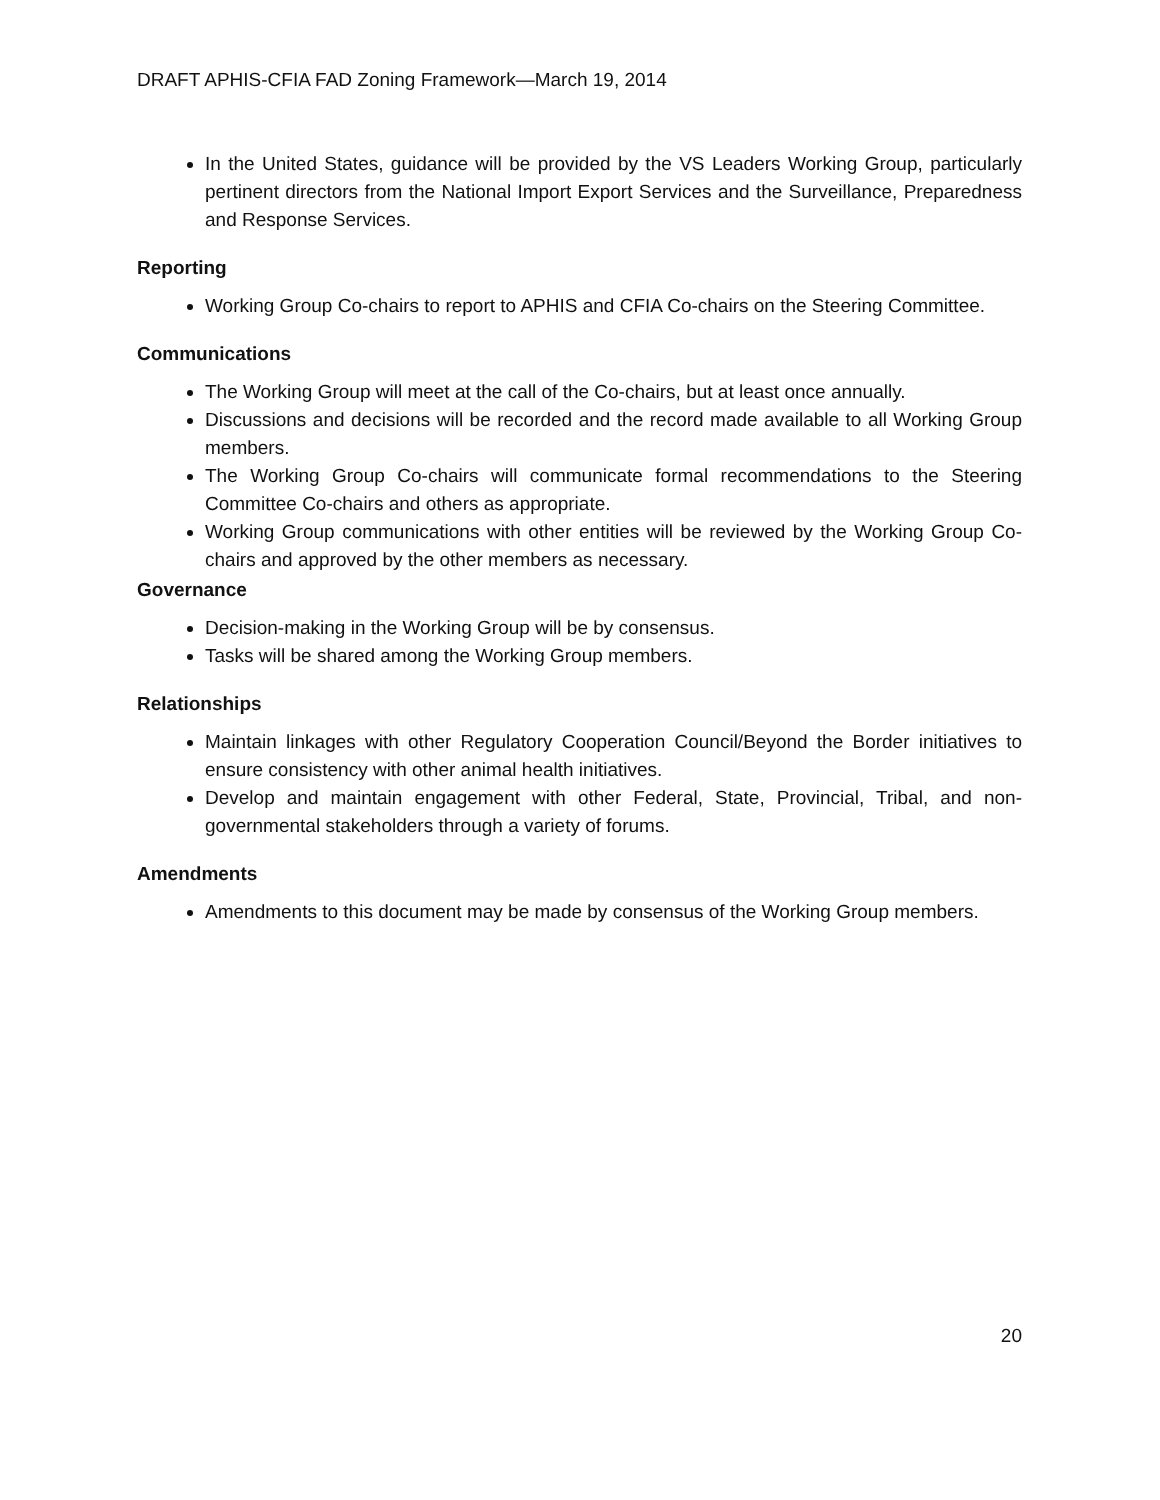DRAFT APHIS-CFIA FAD Zoning Framework—March 19, 2014
In the United States, guidance will be provided by the VS Leaders Working Group, particularly pertinent directors from the National Import Export Services and the Surveillance, Preparedness and Response Services.
Reporting
Working Group Co-chairs to report to APHIS and CFIA Co-chairs on the Steering Committee.
Communications
The Working Group will meet at the call of the Co-chairs, but at least once annually.
Discussions and decisions will be recorded and the record made available to all Working Group members.
The Working Group Co-chairs will communicate formal recommendations to the Steering Committee Co-chairs and others as appropriate.
Working Group communications with other entities will be reviewed by the Working Group Co-chairs and approved by the other members as necessary.
Governance
Decision-making in the Working Group will be by consensus.
Tasks will be shared among the Working Group members.
Relationships
Maintain linkages with other Regulatory Cooperation Council/Beyond the Border initiatives to ensure consistency with other animal health initiatives.
Develop and maintain engagement with other Federal, State, Provincial, Tribal, and non-governmental stakeholders through a variety of forums.
Amendments
Amendments to this document may be made by consensus of the Working Group members.
20